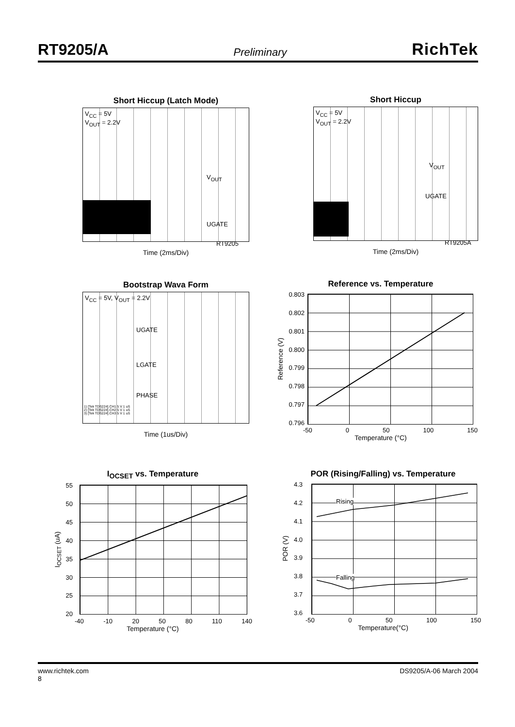RT9205/A Preliminary RichTek
Short Hiccup (Latch Mode)
V<sub>CC</sub> = 5V
V<sub>OUT</sub> = 2.2V
V<sub>OUT</sub>
UGATE
RT9205
Time (2ms/Div)
Short Hiccup
V<sub>CC</sub> = 5V
V<sub>OUT</sub> = 2.2V
V<sub>OUT</sub>
UGATE
RT9205A
Time (2ms/Div)
Bootstrap Wava Form
V<sub>CC</sub> = 5V, V<sub>OUT</sub> = 2.2V
UGATE
LGATE
PHASE
1) [Tek TDS224].CH1 5 V 1 uS
2) [Tek TDS224].CH2 5 V 1 uS
3) [Tek TDS224].CH3 5 V 1 uS
Time (1us/Div)
Reference vs. Temperature
Reference (V)
0.803
0.802
0.801
0.800
0.799
0.798
0.797
0.796
-50 0 50 100 150
Temperature (°C)
I<sub>OCSET</sub> vs. Temperature
I<sub>OCSET</sub> (uA)
55
50
45
40
35
30
25
20
-40 -10 20 50 80 110 140
Temperature (°C)
POR (Rising/Falling) vs. Temperature
POR (V)
4.3
4.2
4.1
4.0
3.9
3.8
3.7
3.6
Rising
Falling
-50 0 50 100 150
Temperature(°C)
www.richtek.com
8 DS9205/A-06 March 2004